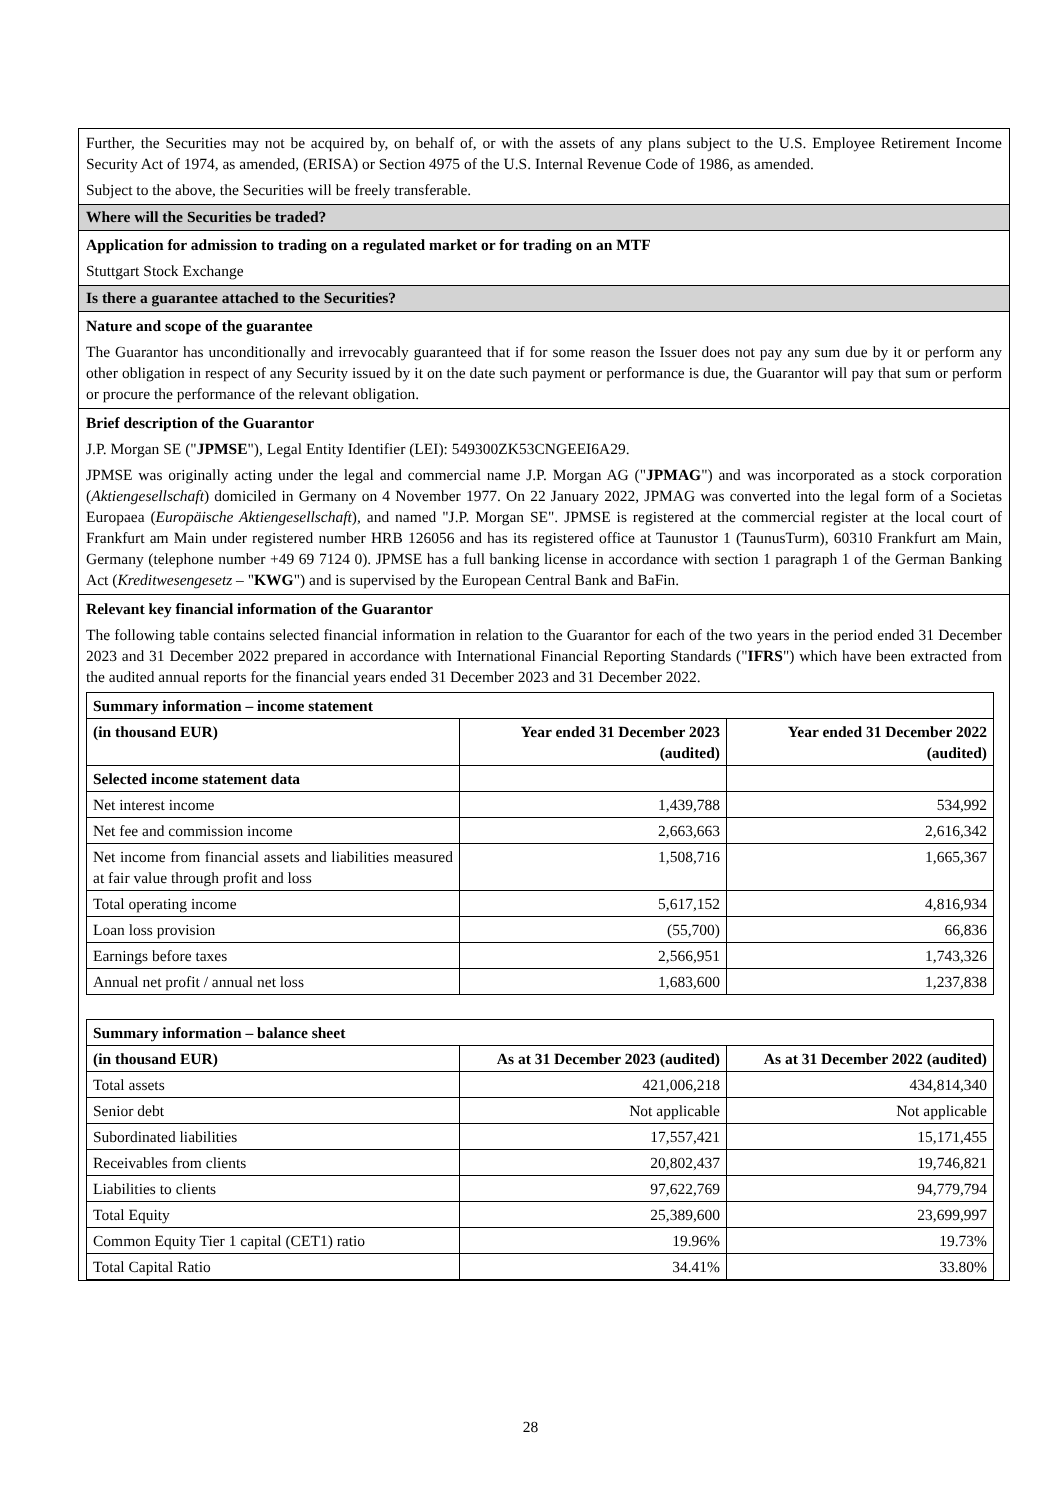Further, the Securities may not be acquired by, on behalf of, or with the assets of any plans subject to the U.S. Employee Retirement Income Security Act of 1974, as amended, (ERISA) or Section 4975 of the U.S. Internal Revenue Code of 1986, as amended.
Subject to the above, the Securities will be freely transferable.
Where will the Securities be traded?
Application for admission to trading on a regulated market or for trading on an MTF
Stuttgart Stock Exchange
Is there a guarantee attached to the Securities?
Nature and scope of the guarantee
The Guarantor has unconditionally and irrevocably guaranteed that if for some reason the Issuer does not pay any sum due by it or perform any other obligation in respect of any Security issued by it on the date such payment or performance is due, the Guarantor will pay that sum or perform or procure the performance of the relevant obligation.
Brief description of the Guarantor
J.P. Morgan SE ("JPMSE"), Legal Entity Identifier (LEI): 549300ZK53CNGEEI6A29.
JPMSE was originally acting under the legal and commercial name J.P. Morgan AG ("JPMAG") and was incorporated as a stock corporation (Aktiengesellschaft) domiciled in Germany on 4 November 1977. On 22 January 2022, JPMAG was converted into the legal form of a Societas Europaea (Europäische Aktiengesellschaft), and named "J.P. Morgan SE". JPMSE is registered at the commercial register at the local court of Frankfurt am Main under registered number HRB 126056 and has its registered office at Taunustor 1 (TaunusTurm), 60310 Frankfurt am Main, Germany (telephone number +49 69 7124 0). JPMSE has a full banking license in accordance with section 1 paragraph 1 of the German Banking Act (Kreditwesengesetz – "KWG") and is supervised by the European Central Bank and BaFin.
Relevant key financial information of the Guarantor
The following table contains selected financial information in relation to the Guarantor for each of the two years in the period ended 31 December 2023 and 31 December 2022 prepared in accordance with International Financial Reporting Standards ("IFRS") which have been extracted from the audited annual reports for the financial years ended 31 December 2023 and 31 December 2022.
| Summary information – income statement | | |
| --- | --- | --- |
| (in thousand EUR) | Year ended 31 December 2023 (audited) | Year ended 31 December 2022 (audited) |
| Selected income statement data | | |
| Net interest income | 1,439,788 | 534,992 |
| Net fee and commission income | 2,663,663 | 2,616,342 |
| Net income from financial assets and liabilities measured at fair value through profit and loss | 1,508,716 | 1,665,367 |
| Total operating income | 5,617,152 | 4,816,934 |
| Loan loss provision | (55,700) | 66,836 |
| Earnings before taxes | 2,566,951 | 1,743,326 |
| Annual net profit / annual net loss | 1,683,600 | 1,237,838 |
| Summary information – balance sheet | | |
| --- | --- | --- |
| (in thousand EUR) | As at 31 December 2023 (audited) | As at 31 December 2022 (audited) |
| Total assets | 421,006,218 | 434,814,340 |
| Senior debt | Not applicable | Not applicable |
| Subordinated liabilities | 17,557,421 | 15,171,455 |
| Receivables from clients | 20,802,437 | 19,746,821 |
| Liabilities to clients | 97,622,769 | 94,779,794 |
| Total Equity | 25,389,600 | 23,699,997 |
| Common Equity Tier 1 capital (CET1) ratio | 19.96% | 19.73% |
| Total Capital Ratio | 34.41% | 33.80% |
28